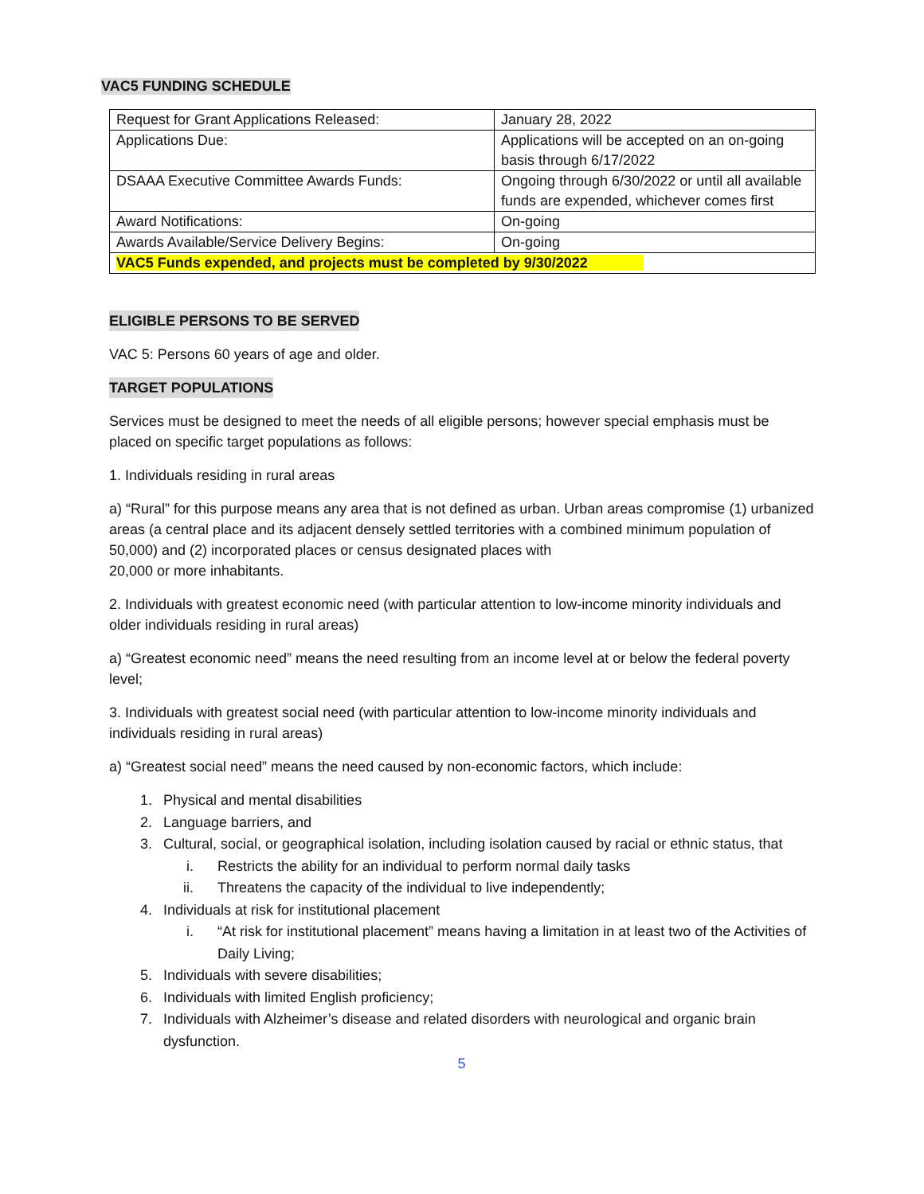VAC5 FUNDING SCHEDULE
| Request for Grant Applications Released: | January 28, 2022 |
| Applications Due: | Applications will be accepted on an on-going basis through 6/17/2022 |
| DSAAA Executive Committee Awards Funds: | Ongoing through 6/30/2022 or until all available funds are expended, whichever comes first |
| Award Notifications: | On-going |
| Awards Available/Service Delivery Begins: | On-going |
| VAC5 Funds expended, and projects must be completed by 9/30/2022 | |
ELIGIBLE PERSONS TO BE SERVED
VAC 5: Persons 60 years of age and older.
TARGET POPULATIONS
Services must be designed to meet the needs of all eligible persons; however special emphasis must be placed on specific target populations as follows:
1. Individuals residing in rural areas
a) “Rural” for this purpose means any area that is not defined as urban. Urban areas compromise (1) urbanized areas (a central place and its adjacent densely settled territories with a combined minimum population of 50,000) and (2) incorporated places or census designated places with
20,000 or more inhabitants.
2. Individuals with greatest economic need (with particular attention to low-income minority individuals and older individuals residing in rural areas)
a) “Greatest economic need” means the need resulting from an income level at or below the federal poverty level;
3. Individuals with greatest social need (with particular attention to low-income minority individuals and individuals residing in rural areas)
a) “Greatest social need” means the need caused by non-economic factors, which include:
1. Physical and mental disabilities
2. Language barriers, and
3. Cultural, social, or geographical isolation, including isolation caused by racial or ethnic status, that
i. Restricts the ability for an individual to perform normal daily tasks
ii. Threatens the capacity of the individual to live independently;
4. Individuals at risk for institutional placement
i. “At risk for institutional placement” means having a limitation in at least two of the Activities of Daily Living;
5. Individuals with severe disabilities;
6. Individuals with limited English proficiency;
7. Individuals with Alzheimer’s disease and related disorders with neurological and organic brain dysfunction.
5